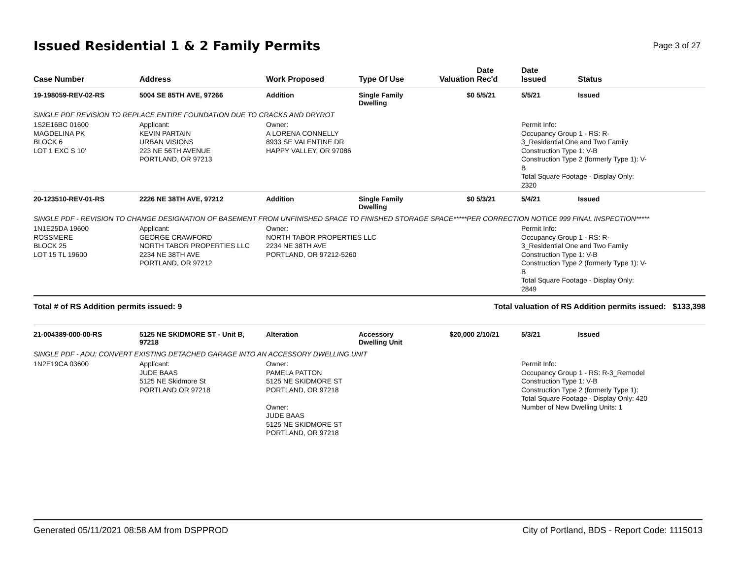Issued Residential 1 & 2 Family Permits
Page 3 of 27
| Case Number | Address | Work Proposed | Type Of Use | Valuation | Date Rec'd | Date Issued | Status |
| --- | --- | --- | --- | --- | --- | --- | --- |
| 19-198059-REV-02-RS | 5004 SE 85TH AVE, 97266 | Addition | Single Family Dwelling | $0 | 5/5/21 | 5/5/21 | Issued |
| SINGLE PDF REVISION TO REPLACE ENTIRE FOUNDATION DUE TO CRACKS AND DRYROT | | | | | | | |
| 1S2E16BC 01600 MAGDELINA PK BLOCK 6 LOT 1 EXC S 10' | Applicant: KEVIN PARTAIN URBAN VISIONS 223 NE 56TH AVENUE PORTLAND, OR 97213 | Owner: A LORENA CONNELLY 8933 SE VALENTINE DR HAPPY VALLEY, OR 97086 | | | | Permit Info: Occupancy Group 1 - RS: R- 3_Residential One and Two Family Construction Type 1: V-B Construction Type 2 (formerly Type 1): V- B Total Square Footage - Display Only: 2320 | |
| 20-123510-REV-01-RS | 2226 NE 38TH AVE, 97212 | Addition | Single Family Dwelling | $0 | 5/3/21 | 5/4/21 | Issued |
| SINGLE PDF - REVISION TO CHANGE DESIGNATION OF BASEMENT FROM UNFINISHED SPACE TO FINISHED STORAGE SPACE*****PER CORRECTION NOTICE 999 FINAL INSPECTION***** | | | | | | | |
| 1N1E25DA 19600 ROSSMERE BLOCK 25 LOT 15 TL 19600 | Applicant: GEORGE CRAWFORD NORTH TABOR PROPERTIES LLC 2234 NE 38TH AVE PORTLAND, OR 97212 | Owner: NORTH TABOR PROPERTIES LLC 2234 NE 38TH AVE PORTLAND, OR 97212-5260 | | | | Permit Info: Occupancy Group 1 - RS: R- 3_Residential One and Two Family Construction Type 1: V-B Construction Type 2 (formerly Type 1): V- B Total Square Footage - Display Only: 2849 | |
| Total # of RS Addition permits issued: 9 | | | | Total valuation of RS Addition permits issued: $133,398 | | | |
| 21-004389-000-00-RS | 5125 NE SKIDMORE ST - Unit B, 97218 | Alteration | Accessory Dwelling Unit | $20,000 | 2/10/21 | 5/3/21 | Issued |
| SINGLE PDF - ADU: CONVERT EXISTING DETACHED GARAGE INTO AN ACCESSORY DWELLING UNIT | | | | | | | |
| 1N2E19CA 03600 | Applicant: JUDE BAAS 5125 NE Skidmore St PORTLAND OR 97218 | Owner: PAMELA PATTON 5125 NE SKIDMORE ST PORTLAND, OR 97218 Owner: JUDE BAAS 5125 NE SKIDMORE ST PORTLAND, OR 97218 | | | | Permit Info: Occupancy Group 1 - RS: R-3_Remodel Construction Type 1: V-B Construction Type 2 (formerly Type 1): Total Square Footage - Display Only: 420 Number of New Dwelling Units: 1 | |
Generated 05/11/2021 08:58 AM from DSPPROD City of Portland, BDS - Report Code: 1115013